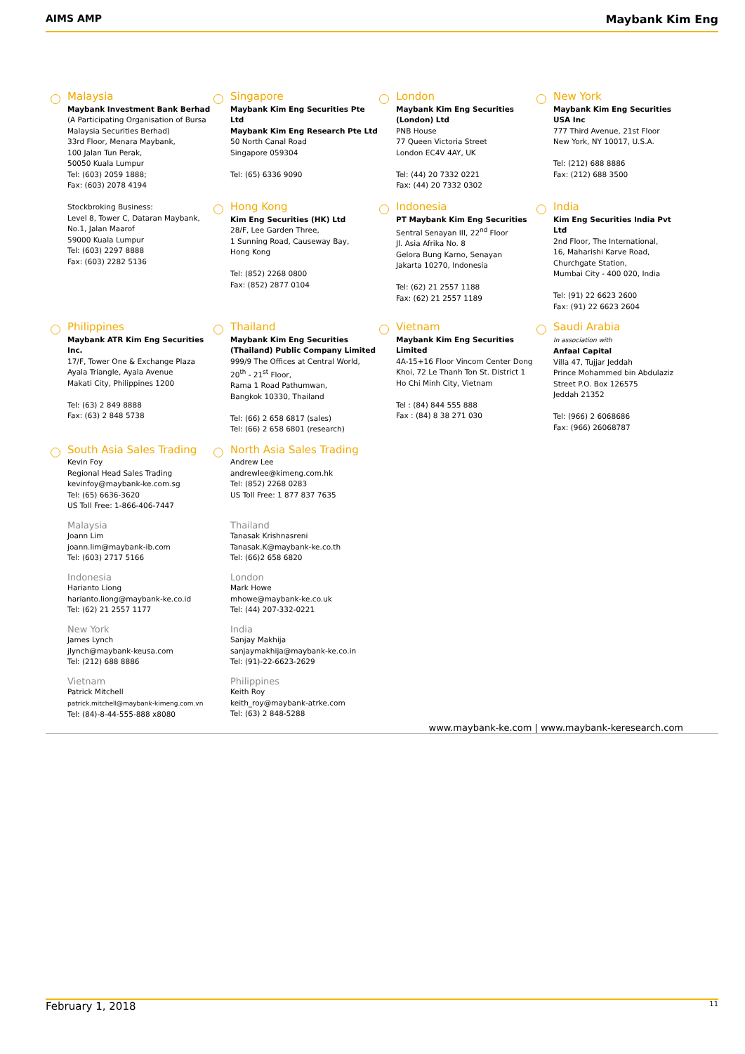AIMS AMP Maybank Kim Eng
Malaysia
Maybank Investment Bank Berhad
(A Participating Organisation of Bursa Malaysia Securities Berhad)
33rd Floor, Menara Maybank,
100 Jalan Tun Perak,
50050 Kuala Lumpur
Tel: (603) 2059 1888;
Fax: (603) 2078 4194
Stockbroking Business:
Level 8, Tower C, Dataran Maybank,
No.1, Jalan Maarof
59000 Kuala Lumpur
Tel: (603) 2297 8888
Fax: (603) 2282 5136
Singapore
Maybank Kim Eng Securities Pte Ltd
Maybank Kim Eng Research Pte Ltd
50 North Canal Road
Singapore 059304
Tel: (65) 6336 9090
Hong Kong
Kim Eng Securities (HK) Ltd
28/F, Lee Garden Three,
1 Sunning Road, Causeway Bay,
Hong Kong
Tel: (852) 2268 0800
Fax: (852) 2877 0104
London
Maybank Kim Eng Securities (London) Ltd
PNB House
77 Queen Victoria Street
London EC4V 4AY, UK
Tel: (44) 20 7332 0221
Fax: (44) 20 7332 0302
Indonesia
PT Maybank Kim Eng Securities
Sentral Senayan III, 22<sup>nd</sup> Floor
Jl. Asia Afrika No. 8
Gelora Bung Karno, Senayan
Jakarta 10270, Indonesia
Tel: (62) 21 2557 1188
Fax: (62) 21 2557 1189
New York
Maybank Kim Eng Securities USA Inc
777 Third Avenue, 21st Floor
New York, NY 10017, U.S.A.
Tel: (212) 688 8886
Fax: (212) 688 3500
India
Kim Eng Securities India Pvt Ltd
2nd Floor, The International,
16, Maharishi Karve Road,
Churchgate Station,
Mumbai City - 400 020, India
Tel: (91) 22 6623 2600
Fax: (91) 22 6623 2604
Philippines
Maybank ATR Kim Eng Securities Inc.
17/F, Tower One & Exchange Plaza
Ayala Triangle, Ayala Avenue
Makati City, Philippines 1200
Tel: (63) 2 849 8888
Fax: (63) 2 848 5738
Thailand
Maybank Kim Eng Securities (Thailand) Public Company Limited
999/9 The Offices at Central World,
20<sup>th</sup> - 21<sup>st</sup> Floor,
Rama 1 Road Pathumwan,
Bangkok 10330, Thailand
Tel: (66) 2 658 6817 (sales)
Tel: (66) 2 658 6801 (research)
Vietnam
Maybank Kim Eng Securities Limited
4A-15+16 Floor Vincom Center Dong Khoi, 72 Le Thanh Ton St. District 1
Ho Chi Minh City, Vietnam
Tel : (84) 844 555 888
Fax : (84) 8 38 271 030
Saudi Arabia
In association with
Anfaal Capital
Villa 47, Tujjar Jeddah
Prince Mohammed bin Abdulaziz Street P.O. Box 126575
Jeddah 21352
Tel: (966) 2 6068686
Fax: (966) 26068787
South Asia Sales Trading
Kevin Foy
Regional Head Sales Trading
kevinfoy@maybank-ke.com.sg
Tel: (65) 6636-3620
US Toll Free: 1-866-406-7447
Malaysia
Joann Lim
joann.lim@maybank-ib.com
Tel: (603) 2717 5166
Indonesia
Harianto Liong
harianto.liong@maybank-ke.co.id
Tel: (62) 21 2557 1177
New York
James Lynch
jlynch@maybank-keusa.com
Tel: (212) 688 8886
Vietnam
Patrick Mitchell
patrick.mitchell@maybank-kimeng.com.vn
Tel: (84)-8-44-555-888 x8080
North Asia Sales Trading
Andrew Lee
andrewlee@kimeng.com.hk
Tel: (852) 2268 0283
US Toll Free: 1 877 837 7635
Thailand
Tanasak Krishnasreni
Tanasak.K@maybank-ke.co.th
Tel: (66)2 658 6820
London
Mark Howe
mhowe@maybank-ke.co.uk
Tel: (44) 207-332-0221
India
Sanjay Makhija
sanjaymakhija@maybank-ke.co.in
Tel: (91)-22-6623-2629
Philippines
Keith Roy
keith_roy@maybank-atrke.com
Tel: (63) 2 848-5288
www.maybank-ke.com | www.maybank-keresearch.com
February 1, 2018 11